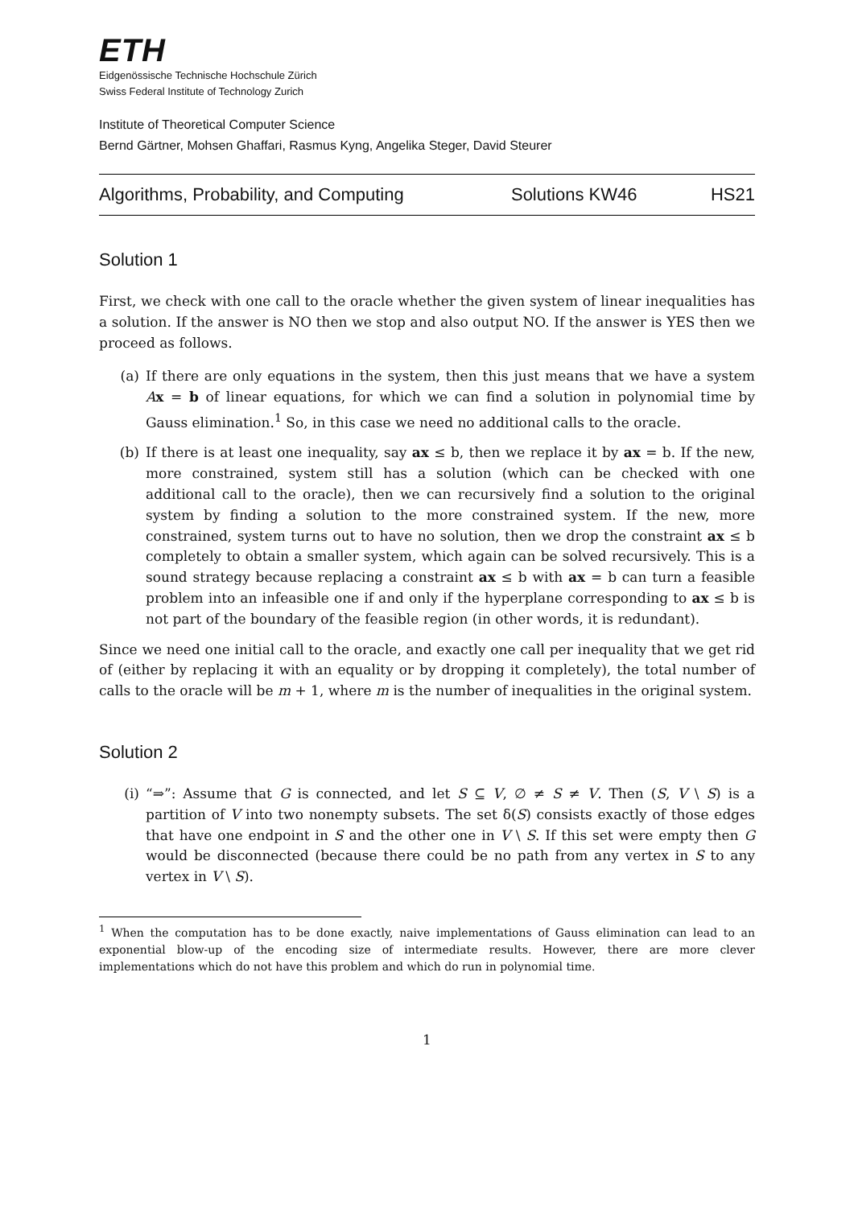ETH
Eidgenössische Technische Hochschule Zürich
Swiss Federal Institute of Technology Zurich
Institute of Theoretical Computer Science
Bernd Gärtner, Mohsen Ghaffari, Rasmus Kyng, Angelika Steger, David Steurer
Algorithms, Probability, and Computing Solutions KW46 HS21
Solution 1
First, we check with one call to the oracle whether the given system of linear inequalities has a solution. If the answer is NO then we stop and also output NO. If the answer is YES then we proceed as follows.
(a) If there are only equations in the system, then this just means that we have a system Ax = b of linear equations, for which we can find a solution in polynomial time by Gauss elimination.<sup>1</sup> So, in this case we need no additional calls to the oracle.
(b) If there is at least one inequality, say ax ≤ b, then we replace it by ax = b. If the new, more constrained, system still has a solution (which can be checked with one additional call to the oracle), then we can recursively find a solution to the original system by finding a solution to the more constrained system. If the new, more constrained, system turns out to have no solution, then we drop the constraint ax ≤ b completely to obtain a smaller system, which again can be solved recursively. This is a sound strategy because replacing a constraint ax ≤ b with ax = b can turn a feasible problem into an infeasible one if and only if the hyperplane corresponding to ax ≤ b is not part of the boundary of the feasible region (in other words, it is redundant).
Since we need one initial call to the oracle, and exactly one call per inequality that we get rid of (either by replacing it with an equality or by dropping it completely), the total number of calls to the oracle will be m + 1, where m is the number of inequalities in the original system.
Solution 2
(i) “⇒”: Assume that G is connected, and let S ⊆ V, ∅ ≠ S ≠ V. Then (S, V \ S) is a partition of V into two nonempty subsets. The set δ(S) consists exactly of those edges that have one endpoint in S and the other one in V \ S. If this set were empty then G would be disconnected (because there could be no path from any vertex in S to any vertex in V \ S).
<sup>1</sup> When the computation has to be done exactly, naive implementations of Gauss elimination can lead to an exponential blow-up of the encoding size of intermediate results. However, there are more clever implementations which do not have this problem and which do run in polynomial time.
1